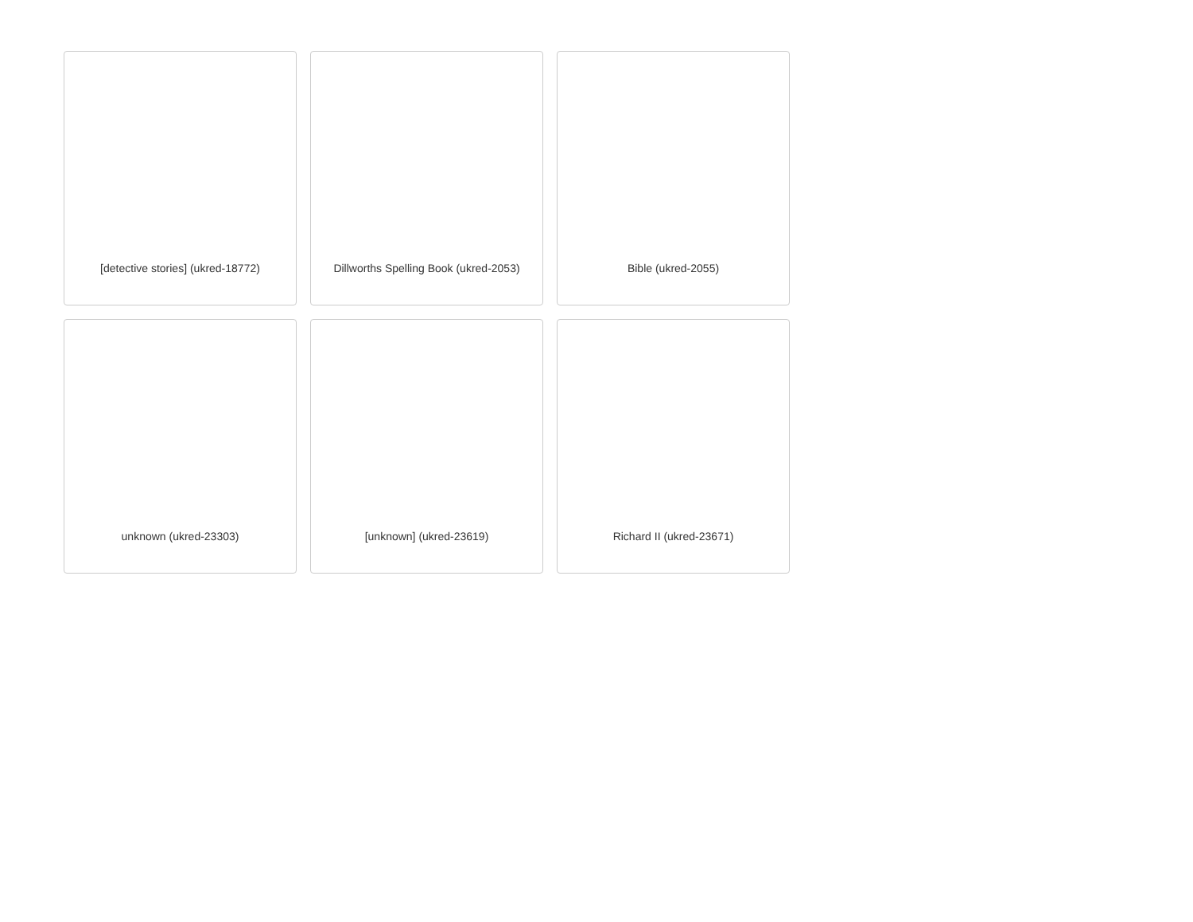[detective stories] (ukred-18772)
Dillworths Spelling Book (ukred-2053)
Bible (ukred-2055)
unknown (ukred-23303)
[unknown] (ukred-23619)
Richard II (ukred-23671)